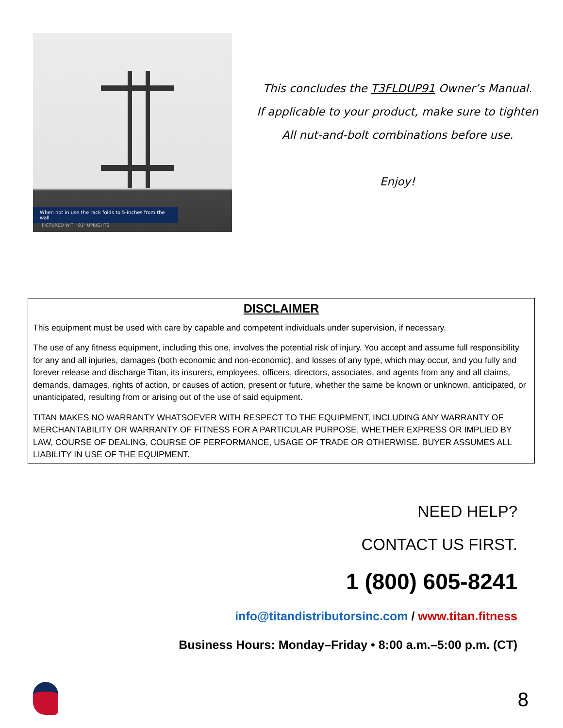When not in use the rack folds to 5-inches from the wall
PICTURED WITH 81" UPRIGHTS
This concludes the T3FLDUP91 Owner’s Manual.
If applicable to your product, make sure to tighten
All nut-and-bolt combinations before use.
Enjoy!
DISCLAIMER
This equipment must be used with care by capable and competent individuals under supervision, if necessary.
The use of any fitness equipment, including this one, involves the potential risk of injury. You accept and assume full responsibility for any and all injuries, damages (both economic and non-economic), and losses of any type, which may occur, and you fully and forever release and discharge Titan, its insurers, employees, officers, directors, associates, and agents from any and all claims, demands, damages, rights of action, or causes of action, present or future, whether the same be known or unknown, anticipated, or unanticipated, resulting from or arising out of the use of said equipment.
TITAN MAKES NO WARRANTY WHATSOEVER WITH RESPECT TO THE EQUIPMENT, INCLUDING ANY WARRANTY OF MERCHANTABILITY OR WARRANTY OF FITNESS FOR A PARTICULAR PURPOSE, WHETHER EXPRESS OR IMPLIED BY LAW, COURSE OF DEALING, COURSE OF PERFORMANCE, USAGE OF TRADE OR OTHERWISE. BUYER ASSUMES ALL LIABILITY IN USE OF THE EQUIPMENT.
NEED HELP?
CONTACT US FIRST.
1 (800) 605-8241
info@titandistributorsinc.com / www.titan.fitness
Business Hours: Monday–Friday • 8:00 a.m.–5:00 p.m. (CT)
8